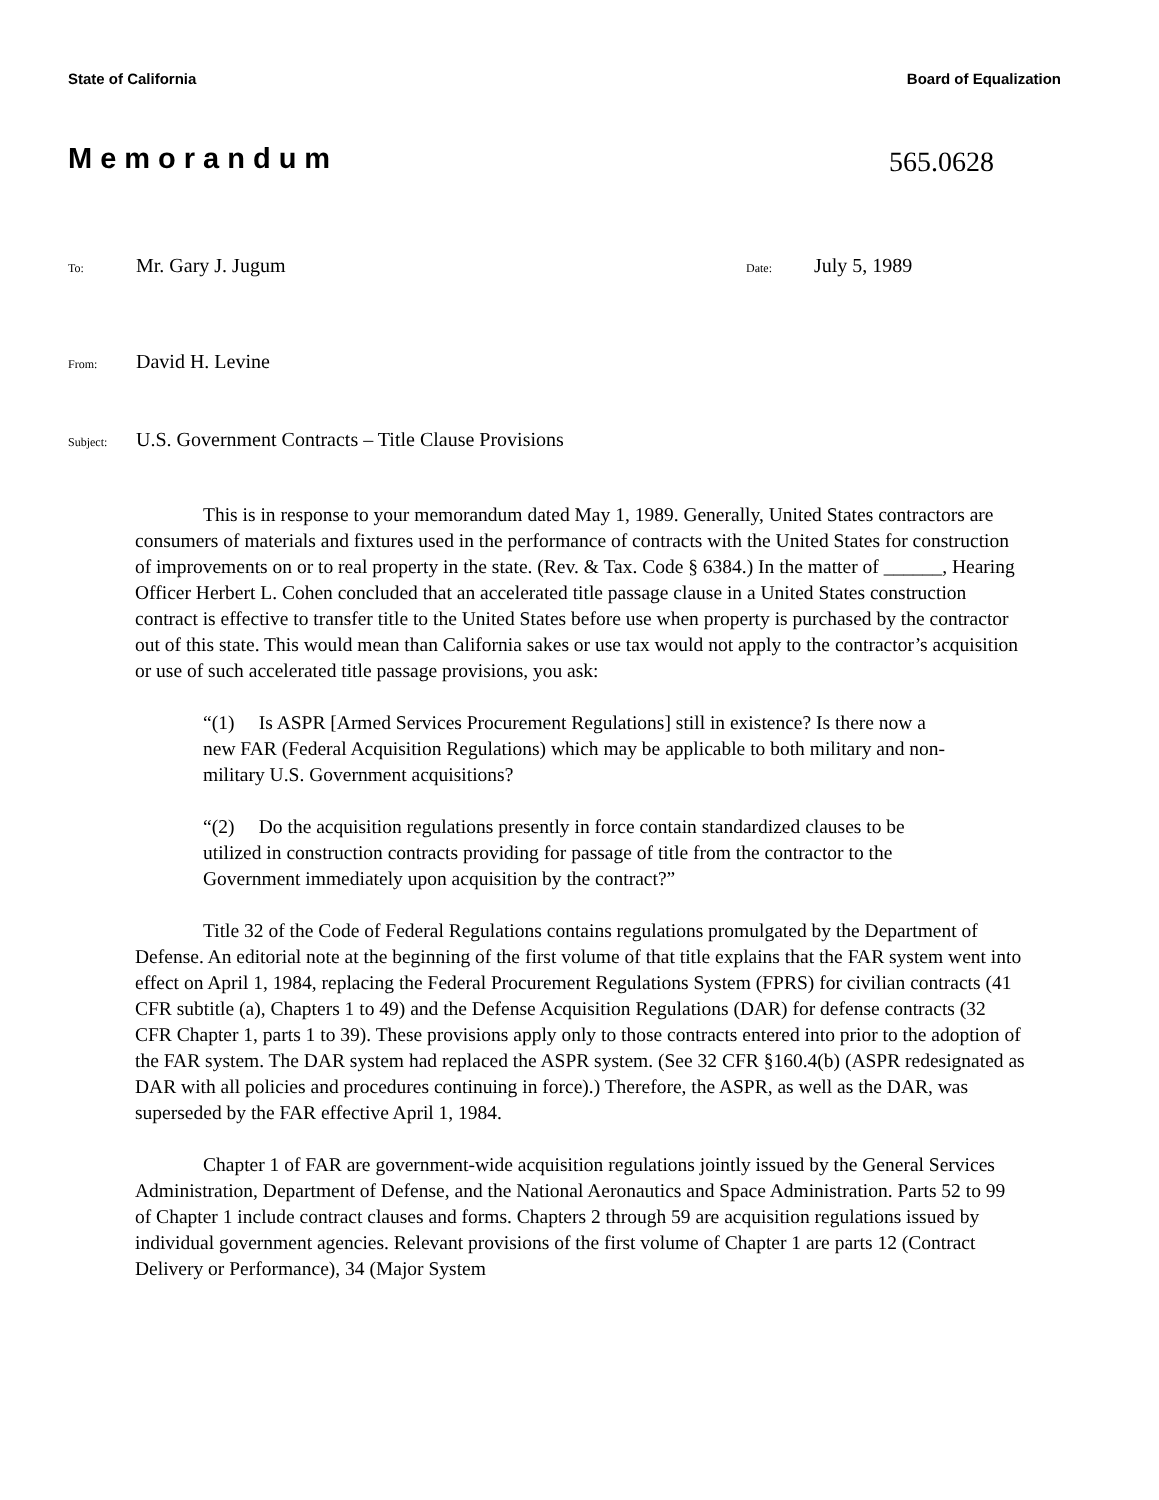State of California Board of Equalization
Memorandum 565.0628
To: Mr. Gary J. Jugum Date: July 5, 1989
From: David H. Levine
Subject: U.S. Government Contracts – Title Clause Provisions
This is in response to your memorandum dated May 1, 1989. Generally, United States contractors are consumers of materials and fixtures used in the performance of contracts with the United States for construction of improvements on or to real property in the state. (Rev. & Tax. Code § 6384.) In the matter of ______, Hearing Officer Herbert L. Cohen concluded that an accelerated title passage clause in a United States construction contract is effective to transfer title to the United States before use when property is purchased by the contractor out of this state. This would mean than California sakes or use tax would not apply to the contractor’s acquisition or use of such accelerated title passage provisions, you ask:
“(1) Is ASPR [Armed Services Procurement Regulations] still in existence? Is there now a new FAR (Federal Acquisition Regulations) which may be applicable to both military and non-military U.S. Government acquisitions?
“(2) Do the acquisition regulations presently in force contain standardized clauses to be utilized in construction contracts providing for passage of title from the contractor to the Government immediately upon acquisition by the contract?”
Title 32 of the Code of Federal Regulations contains regulations promulgated by the Department of Defense. An editorial note at the beginning of the first volume of that title explains that the FAR system went into effect on April 1, 1984, replacing the Federal Procurement Regulations System (FPRS) for civilian contracts (41 CFR subtitle (a), Chapters 1 to 49) and the Defense Acquisition Regulations (DAR) for defense contracts (32 CFR Chapter 1, parts 1 to 39). These provisions apply only to those contracts entered into prior to the adoption of the FAR system. The DAR system had replaced the ASPR system. (See 32 CFR §160.4(b) (ASPR redesignated as DAR with all policies and procedures continuing in force).) Therefore, the ASPR, as well as the DAR, was superseded by the FAR effective April 1, 1984.
Chapter 1 of FAR are government-wide acquisition regulations jointly issued by the General Services Administration, Department of Defense, and the National Aeronautics and Space Administration. Parts 52 to 99 of Chapter 1 include contract clauses and forms. Chapters 2 through 59 are acquisition regulations issued by individual government agencies. Relevant provisions of the first volume of Chapter 1 are parts 12 (Contract Delivery or Performance), 34 (Major System